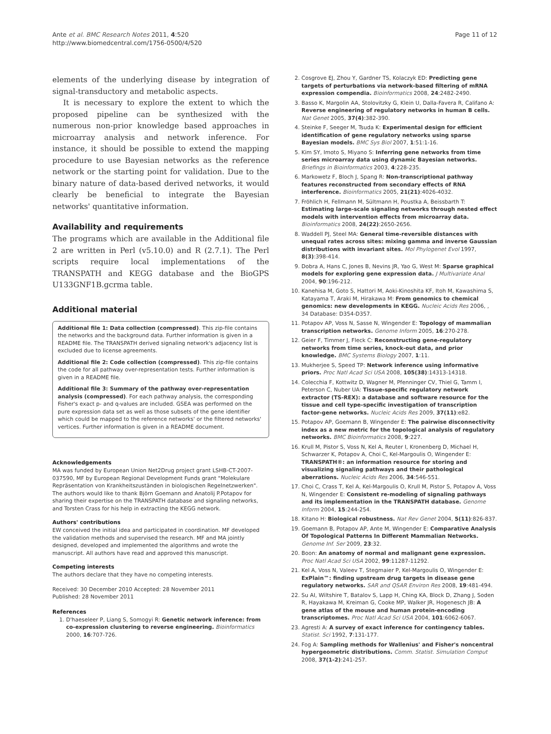Ante et al. BMC Research Notes 2011, 4:520
http://www.biomedcentral.com/1756-0500/4/520
Page 11 of 12
elements of the underlying disease by integration of signal-transductory and metabolic aspects.
It is necessary to explore the extent to which the proposed pipeline can be synthesized with the numerous non-prior knowledge based approaches in microarray analysis and network inference. For instance, it should be possible to extend the mapping procedure to use Bayesian networks as the reference network or the starting point for validation. Due to the binary nature of data-based derived networks, it would clearly be beneficial to integrate the Bayesian networks' quantitative information.
Availability and requirements
The programs which are available in the Additional file 2 are written in Perl (v5.10.0) and R (2.7.1). The Perl scripts require local implementations of the TRANSPATH and KEGG database and the BioGPS U133GNF1B.gcrma table.
Additional material
Additional file 1: Data collection (compressed). This zip-file contains the networks and the background data. Further information is given in a README file. The TRANSPATH derived signaling network's adjacency list is excluded due to license agreements.
Additional file 2: Code collection (compressed). This zip-file contains the code for all pathway over-representation tests. Further information is given in a README file.
Additional file 3: Summary of the pathway over-representation analysis (compressed). For each pathway analysis, the corresponding Fisher's exact p- and q-values are included. GSEA was performed on the pure expression data set as well as those subsets of the gene identifier which could be mapped to the reference networks' or the filtered networks' vertices. Further information is given in a README document.
Acknowledgements
MA was funded by European Union Net2Drug project grant LSHB-CT-2007-037590, MF by European Regional Development Funds grant "Molekulare Repräsentation von Krankheitszuständen in biologischen Regelnetzwerken". The authors would like to thank Björn Goemann and Anatolij P.Potapov for sharing their expertise on the TRANSPATH database and signaling networks, and Torsten Crass for his help in extracting the KEGG network.
Authors' contributions
EW conceived the initial idea and participated in coordination. MF developed the validation methods and supervised the research. MF and MA jointly designed, developed and implemented the algorithms and wrote the manuscript. All authors have read and approved this manuscript.
Competing interests
The authors declare that they have no competing interests.
Received: 30 December 2010 Accepted: 28 November 2011
Published: 28 November 2011
References
1. D'haeseleer P, Liang S, Somogyi R: Genetic network inference: from co-expression clustering to reverse engineering. Bioinformatics 2000, 16:707-726.
2. Cosgrove EJ, Zhou Y, Gardner TS, Kolaczyk ED: Predicting gene targets of perturbations via network-based filtering of mRNA expression compendia. Bioinformatics 2008, 24:2482-2490.
3. Basso K, Margolin AA, Stolovitzky G, Klein U, Dalla-Favera R, Califano A: Reverse engineering of regulatory networks in human B cells. Nat Genet 2005, 37(4):382-390.
4. Steinke F, Seeger M, Tsuda K: Experimental design for efficient identification of gene regulatory networks using sparse Bayesian models. BMC Sys Biol 2007, 1:51:1-16.
5. Kim SY, Imoto S, Miyano S: Inferring gene networks from time series microarray data using dynamic Bayesian networks. Briefings in Bioinformatics 2003, 4:228-235.
6. Markowetz F, Bloch J, Spang R: Non-transcriptional pathway features reconstructed from secondary effects of RNA interference. Bioinformatics 2005, 21(21):4026-4032.
7. Fröhlich H, Fellmann M, Sültmann H, Poustka A, Beissbarth T: Estimating large-scale signaling networks through nested effect models with intervention effects from microarray data. Bioinformatics 2008, 24(22):2650-2656.
8. Waddell PJ, Steel MA: General time-reversible distances with unequal rates across sites: mixing gamma and inverse Gaussian distributions with invariant sites. Mol Phylogenet Evol 1997, 8(3):398-414.
9. Dobra A, Hans C, Jones B, Nevins JR, Yao G, West M: Sparse graphical models for exploring gene expression data. J Multivariate Anal 2004, 90:196-212.
10. Kanehisa M, Goto S, Hattori M, Aoki-Kinoshita KF, Itoh M, Kawashima S, Katayama T, Araki M, Hirakawa M: From genomics to chemical genomics: new developments in KEGG. Nucleic Acids Res 2006, , 34 Database: D354-D357.
11. Potapov AP, Voss N, Sasse N, Wingender E: Topology of mammalian transcription networks. Genome Inform 2005, 16:270-278.
12. Geier F, Timmer J, Fleck C: Reconstructing gene-regulatory networks from time series, knock-out data, and prior knowledge. BMC Systems Biology 2007, 1:11.
13. Mukherjee S, Speed TP: Network inference using informative priors. Proc Natl Acad Sci USA 2008, 105(38):14313-14318.
14. Colecchia F, Kottwitz D, Wagner M, Pfenninger CV, Thiel G, Tamm I, Peterson C, Nuber UA: Tissue-specific regulatory network extractor (TS-REX): a database and software resource for the tissue and cell type-specific investigation of transcription factor-gene networks. Nucleic Acids Res 2009, 37(11):e82.
15. Potapov AP, Goemann B, Wingender E: The pairwise disconnectivity index as a new metric for the topological analysis of regulatory networks. BMC Bioinformatics 2008, 9:227.
16. Krull M, Pistor S, Voss N, Kel A, Reuter I, Kronenberg D, Michael H, Schwarzer K, Potapov A, Choi C, Kel-Margoulis O, Wingender E: TRANSPATH®: an information resource for storing and visualizing signaling pathways and their pathological aberrations. Nucleic Acids Res 2006, 34:546-551.
17. Choi C, Crass T, Kel A, Kel-Margoulis O, Krull M, Pistor S, Potapov A, Voss N, Wingender E: Consistent re-modeling of signaling pathways and its implementation in the TRANSPATH database. Genome Inform 2004, 15:244-254.
18. Kitano H: Biological robustness. Nat Rev Genet 2004, 5(11):826-837.
19. Goemann B, Potapov AP, Ante M, Wingender E: Comparative Analysis Of Topological Patterns In Different Mammalian Networks. Genome Inf. Ser 2009, 23:32.
20. Boon: An anatomy of normal and malignant gene expression. Proc Natl Acad Sci USA 2002, 99:11287-11292.
21. Kel A, Voss N, Valeev T, Stegmaier P, Kel-Margoulis O, Wingender E: ExPlain™: finding upstream drug targets in disease gene regulatory networks. SAR and QSAR Environ Res 2008, 19:481-494.
22. Su AI, Wiltshire T, Batalov S, Lapp H, Ching KA, Block D, Zhang J, Soden R, Hayakawa M, Kreiman G, Cooke MP, Walker JR, Hogenesch JB: A gene atlas of the mouse and human protein-encoding transcriptomes. Proc Natl Acad Sci USA 2004, 101:6062-6067.
23. Agresti A: A survey of exact inference for contingency tables. Statist. Sci 1992, 7:131-177.
24. Fog A: Sampling methods for Wallenius' and Fisher's noncentral hypergeometric distributions. Comm. Statist. Simulation Comput 2008, 37(1-2):241-257.